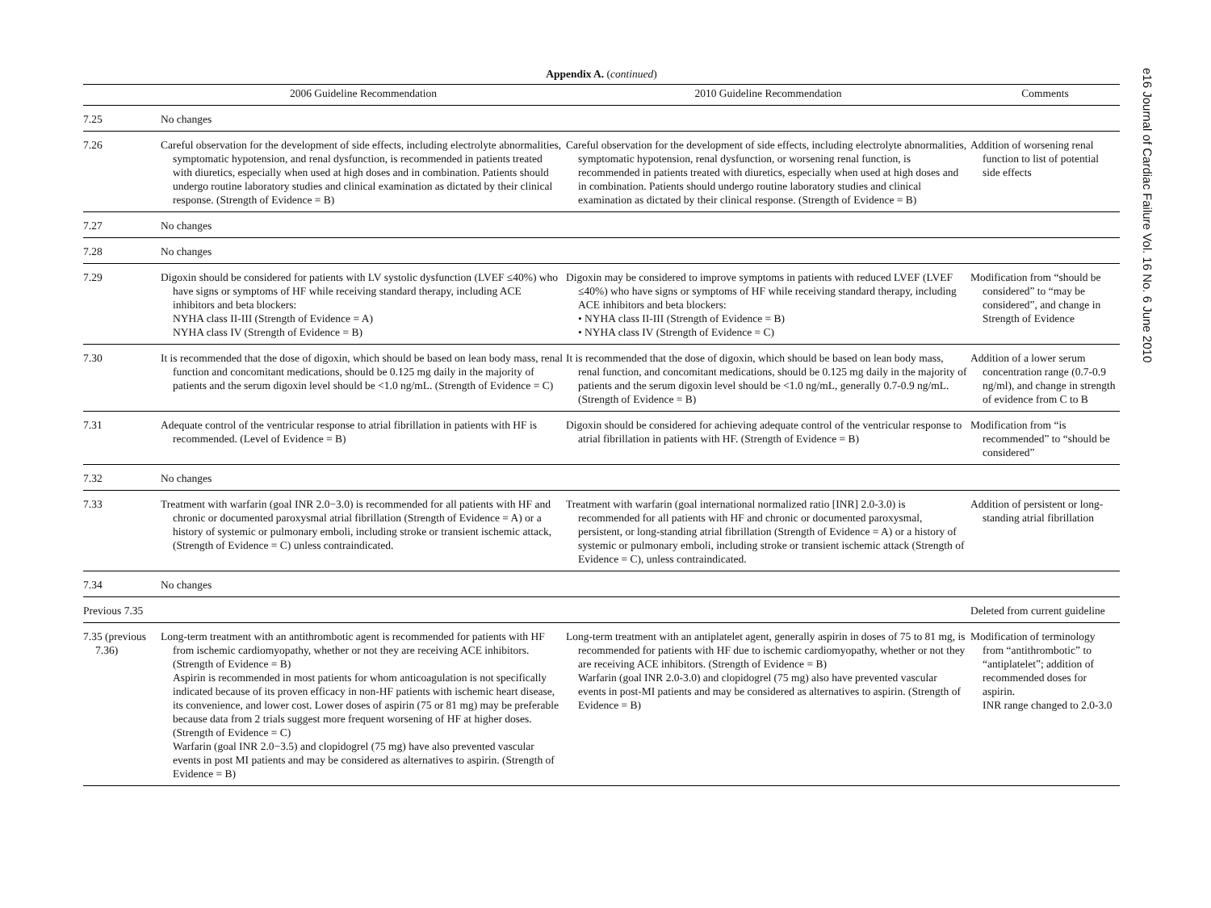e16 Journal of Cardiac Failure Vol. 16 No. 6 June 2010
Appendix A. (continued)
| | 2006 Guideline Recommendation | 2010 Guideline Recommendation | Comments |
| --- | --- | --- | --- |
| 7.25 | No changes | | |
| 7.26 | Careful observation for the development of side effects, including electrolyte abnormalities, symptomatic hypotension, and renal dysfunction, is recommended in patients treated with diuretics, especially when used at high doses and in combination. Patients should undergo routine laboratory studies and clinical examination as dictated by their clinical response. (Strength of Evidence = B) | Careful observation for the development of side effects, including electrolyte abnormalities, symptomatic hypotension, renal dysfunction, or worsening renal function, is recommended in patients treated with diuretics, especially when used at high doses and in combination. Patients should undergo routine laboratory studies and clinical examination as dictated by their clinical response. (Strength of Evidence = B) | Addition of worsening renal function to list of potential side effects |
| 7.27 | No changes | | |
| 7.28 | No changes | | |
| 7.29 | Digoxin should be considered for patients with LV systolic dysfunction (LVEF ≤40%) who have signs or symptoms of HF while receiving standard therapy, including ACE inhibitors and beta blockers: NYHA class II-III (Strength of Evidence = A) NYHA class IV (Strength of Evidence = B) | Digoxin may be considered to improve symptoms in patients with reduced LVEF (LVEF ≤40%) who have signs or symptoms of HF while receiving standard therapy, including ACE inhibitors and beta blockers: • NYHA class II-III (Strength of Evidence = B) • NYHA class IV (Strength of Evidence = C) | Modification from “should be considered” to “may be considered”, and change in Strength of Evidence |
| 7.30 | It is recommended that the dose of digoxin, which should be based on lean body mass, renal function and concomitant medications, should be 0.125 mg daily in the majority of patients and the serum digoxin level should be <1.0 ng/mL. (Strength of Evidence = C) | It is recommended that the dose of digoxin, which should be based on lean body mass, renal function, and concomitant medications, should be 0.125 mg daily in the majority of patients and the serum digoxin level should be <1.0 ng/mL, generally 0.7-0.9 ng/mL. (Strength of Evidence = B) | Addition of a lower serum concentration range (0.7-0.9 ng/ml), and change in strength of evidence from C to B |
| 7.31 | Adequate control of the ventricular response to atrial fibrillation in patients with HF is recommended. (Level of Evidence = B) | Digoxin should be considered for achieving adequate control of the ventricular response to atrial fibrillation in patients with HF. (Strength of Evidence = B) | Modification from “is recommended” to “should be considered” |
| 7.32 | No changes | | |
| 7.33 | Treatment with warfarin (goal INR 2.0−3.0) is recommended for all patients with HF and chronic or documented paroxysmal atrial fibrillation (Strength of Evidence = A) or a history of systemic or pulmonary emboli, including stroke or transient ischemic attack, (Strength of Evidence = C) unless contraindicated. | Treatment with warfarin (goal international normalized ratio [INR] 2.0-3.0) is recommended for all patients with HF and chronic or documented paroxysmal, persistent, or long-standing atrial fibrillation (Strength of Evidence = A) or a history of systemic or pulmonary emboli, including stroke or transient ischemic attack (Strength of Evidence = C), unless contraindicated. | Addition of persistent or long-standing atrial fibrillation |
| 7.34 | No changes | | |
| Previous 7.35 | | | Deleted from current guideline |
| 7.35 (previous 7.36) | Long-term treatment with an antithrombotic agent is recommended for patients with HF from ischemic cardiomyopathy, whether or not they are receiving ACE inhibitors. (Strength of Evidence = B) Aspirin is recommended in most patients for whom anticoagulation is not specifically indicated because of its proven efficacy in non-HF patients with ischemic heart disease, its convenience, and lower cost. Lower doses of aspirin (75 or 81 mg) may be preferable because data from 2 trials suggest more frequent worsening of HF at higher doses. (Strength of Evidence = C) Warfarin (goal INR 2.0−3.5) and clopidogrel (75 mg) have also prevented vascular events in post MI patients and may be considered as alternatives to aspirin. (Strength of Evidence = B) | Long-term treatment with an antiplatelet agent, generally aspirin in doses of 75 to 81 mg, is recommended for patients with HF due to ischemic cardiomyopathy, whether or not they are receiving ACE inhibitors. (Strength of Evidence = B) Warfarin (goal INR 2.0-3.0) and clopidogrel (75 mg) also have prevented vascular events in post-MI patients and may be considered as alternatives to aspirin. (Strength of Evidence = B) | Modification of terminology from “antithrombotic” to “antiplatelet”; addition of recommended doses for aspirin. INR range changed to 2.0-3.0 |